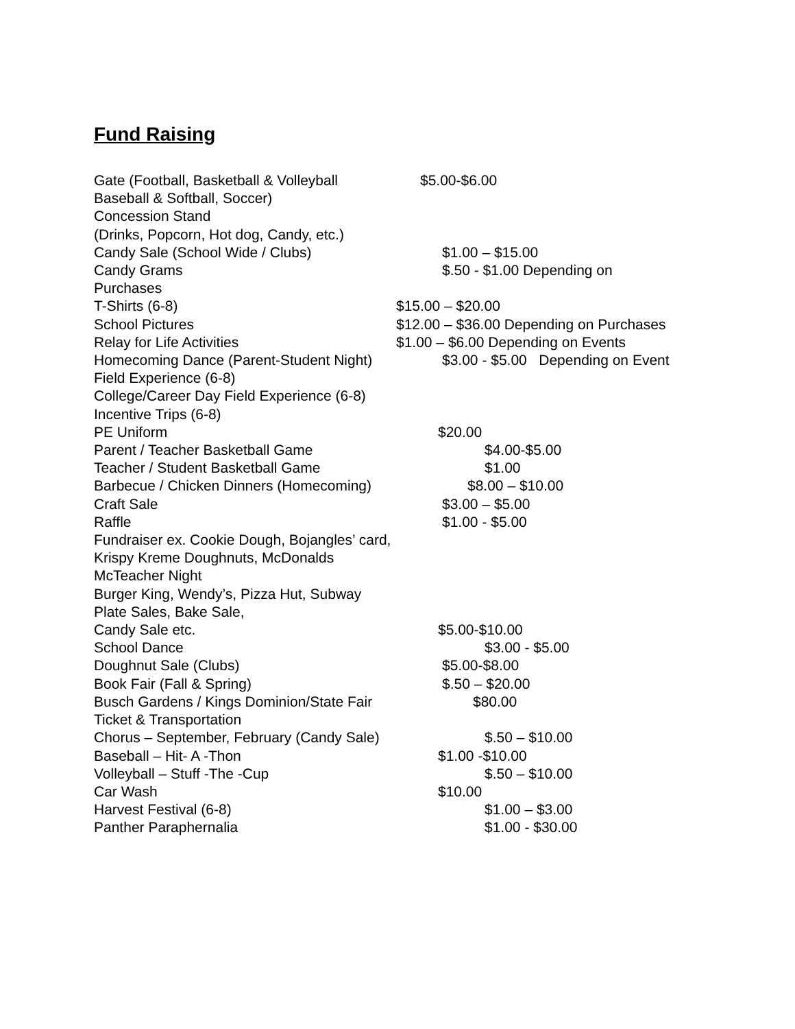Fund Raising
Gate (Football, Basketball & Volleyball $5.00-$6.00
Baseball & Softball, Soccer)
Concession Stand
(Drinks, Popcorn, Hot dog, Candy, etc.)
Candy Sale (School Wide / Clubs) $1.00 – $15.00
Candy Grams $.50 - $1.00 Depending on
Purchases
T-Shirts (6-8) $15.00 – $20.00
School Pictures $12.00 – $36.00 Depending on Purchases
Relay for Life Activities $1.00 – $6.00 Depending on Events
Homecoming Dance (Parent-Student Night) $3.00 - $5.00 Depending on Event
Field Experience (6-8)
College/Career Day Field Experience (6-8)
Incentive Trips (6-8)
PE Uniform $20.00
Parent / Teacher Basketball Game $4.00-$5.00
Teacher / Student Basketball Game $1.00
Barbecue / Chicken Dinners (Homecoming) $8.00 – $10.00
Craft Sale $3.00 – $5.00
Raffle $1.00 - $5.00
Fundraiser ex. Cookie Dough, Bojangles’ card,
Krispy Kreme Doughnuts, McDonalds
McTeacher Night
Burger King, Wendy’s, Pizza Hut, Subway
Plate Sales, Bake Sale,
Candy Sale etc. $5.00-$10.00
School Dance $3.00 - $5.00
Doughnut Sale (Clubs) $5.00-$8.00
Book Fair (Fall & Spring) $.50 – $20.00
Busch Gardens / Kings Dominion/State Fair $80.00
Ticket & Transportation
Chorus – September, February (Candy Sale) $.50 – $10.00
Baseball – Hit- A -Thon $1.00 -$10.00
Volleyball – Stuff -The -Cup $.50 – $10.00
Car Wash $10.00
Harvest Festival (6-8) $1.00 – $3.00
Panther Paraphernalia $1.00 - $30.00